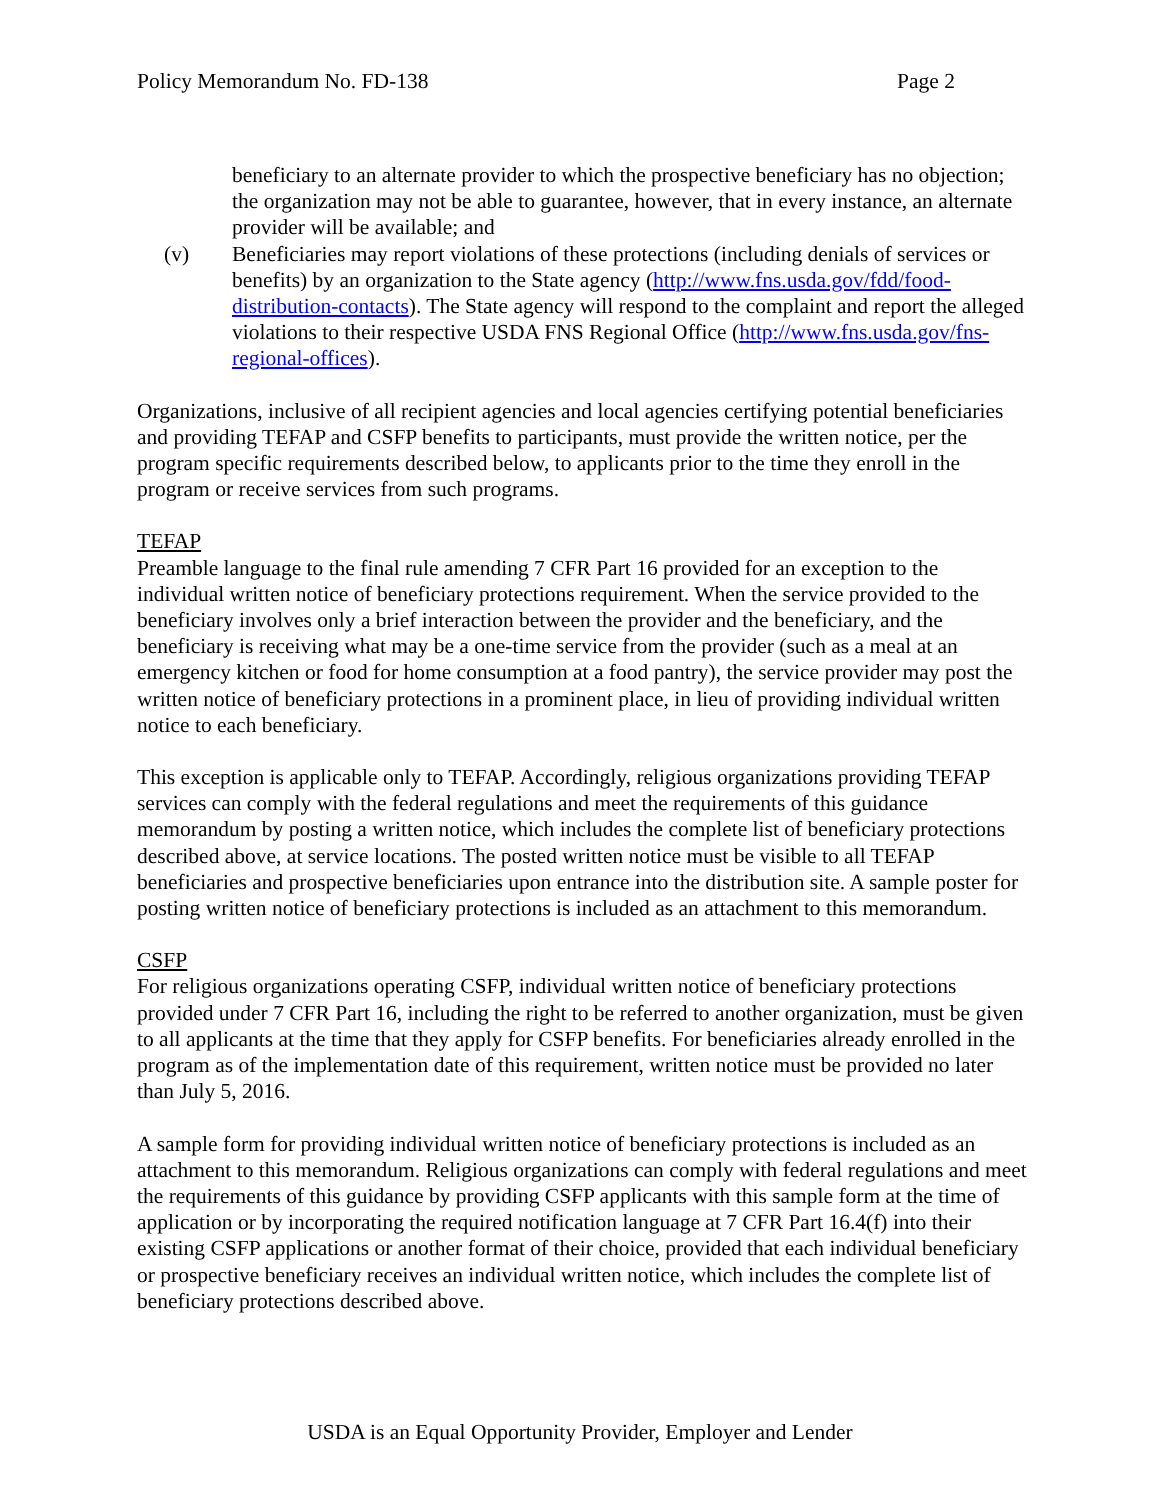Policy Memorandum No. FD-138 Page 2
beneficiary to an alternate provider to which the prospective beneficiary has no objection; the organization may not be able to guarantee, however, that in every instance, an alternate provider will be available; and
(v) Beneficiaries may report violations of these protections (including denials of services or benefits) by an organization to the State agency (http://www.fns.usda.gov/fdd/food-distribution-contacts). The State agency will respond to the complaint and report the alleged violations to their respective USDA FNS Regional Office (http://www.fns.usda.gov/fns-regional-offices).
Organizations, inclusive of all recipient agencies and local agencies certifying potential beneficiaries and providing TEFAP and CSFP benefits to participants, must provide the written notice, per the program specific requirements described below, to applicants prior to the time they enroll in the program or receive services from such programs.
TEFAP
Preamble language to the final rule amending 7 CFR Part 16 provided for an exception to the individual written notice of beneficiary protections requirement. When the service provided to the beneficiary involves only a brief interaction between the provider and the beneficiary, and the beneficiary is receiving what may be a one-time service from the provider (such as a meal at an emergency kitchen or food for home consumption at a food pantry), the service provider may post the written notice of beneficiary protections in a prominent place, in lieu of providing individual written notice to each beneficiary.
This exception is applicable only to TEFAP. Accordingly, religious organizations providing TEFAP services can comply with the federal regulations and meet the requirements of this guidance memorandum by posting a written notice, which includes the complete list of beneficiary protections described above, at service locations. The posted written notice must be visible to all TEFAP beneficiaries and prospective beneficiaries upon entrance into the distribution site. A sample poster for posting written notice of beneficiary protections is included as an attachment to this memorandum.
CSFP
For religious organizations operating CSFP, individual written notice of beneficiary protections provided under 7 CFR Part 16, including the right to be referred to another organization, must be given to all applicants at the time that they apply for CSFP benefits. For beneficiaries already enrolled in the program as of the implementation date of this requirement, written notice must be provided no later than July 5, 2016.
A sample form for providing individual written notice of beneficiary protections is included as an attachment to this memorandum. Religious organizations can comply with federal regulations and meet the requirements of this guidance by providing CSFP applicants with this sample form at the time of application or by incorporating the required notification language at 7 CFR Part 16.4(f) into their existing CSFP applications or another format of their choice, provided that each individual beneficiary or prospective beneficiary receives an individual written notice, which includes the complete list of beneficiary protections described above.
USDA is an Equal Opportunity Provider, Employer and Lender